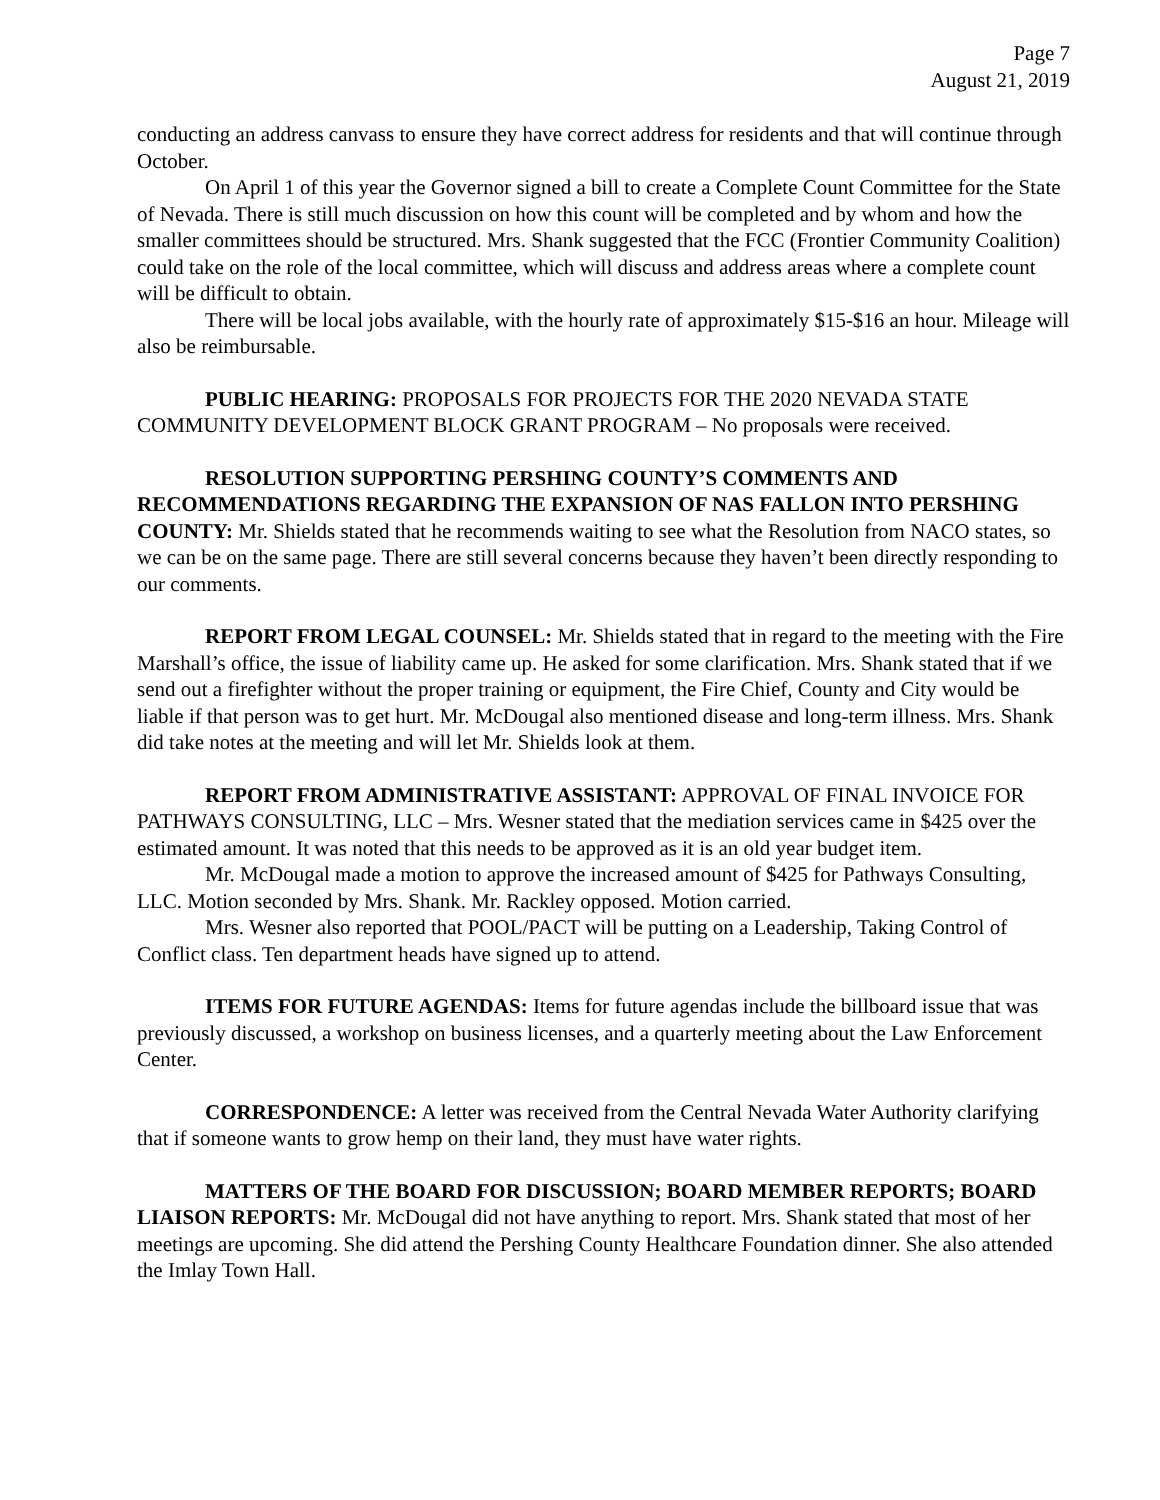Page 7
August 21, 2019
conducting an address canvass to ensure they have correct address for residents and that will continue through October.
On April 1 of this year the Governor signed a bill to create a Complete Count Committee for the State of Nevada. There is still much discussion on how this count will be completed and by whom and how the smaller committees should be structured. Mrs. Shank suggested that the FCC (Frontier Community Coalition) could take on the role of the local committee, which will discuss and address areas where a complete count will be difficult to obtain.
There will be local jobs available, with the hourly rate of approximately $15-$16 an hour. Mileage will also be reimbursable.
PUBLIC HEARING: PROPOSALS FOR PROJECTS FOR THE 2020 NEVADA STATE COMMUNITY DEVELOPMENT BLOCK GRANT PROGRAM – No proposals were received.
RESOLUTION SUPPORTING PERSHING COUNTY’S COMMENTS AND RECOMMENDATIONS REGARDING THE EXPANSION OF NAS FALLON INTO PERSHING COUNTY: Mr. Shields stated that he recommends waiting to see what the Resolution from NACO states, so we can be on the same page. There are still several concerns because they haven’t been directly responding to our comments.
REPORT FROM LEGAL COUNSEL: Mr. Shields stated that in regard to the meeting with the Fire Marshall’s office, the issue of liability came up. He asked for some clarification. Mrs. Shank stated that if we send out a firefighter without the proper training or equipment, the Fire Chief, County and City would be liable if that person was to get hurt. Mr. McDougal also mentioned disease and long-term illness. Mrs. Shank did take notes at the meeting and will let Mr. Shields look at them.
REPORT FROM ADMINISTRATIVE ASSISTANT: APPROVAL OF FINAL INVOICE FOR PATHWAYS CONSULTING, LLC – Mrs. Wesner stated that the mediation services came in $425 over the estimated amount. It was noted that this needs to be approved as it is an old year budget item.
Mr. McDougal made a motion to approve the increased amount of $425 for Pathways Consulting, LLC. Motion seconded by Mrs. Shank. Mr. Rackley opposed. Motion carried.
Mrs. Wesner also reported that POOL/PACT will be putting on a Leadership, Taking Control of Conflict class. Ten department heads have signed up to attend.
ITEMS FOR FUTURE AGENDAS: Items for future agendas include the billboard issue that was previously discussed, a workshop on business licenses, and a quarterly meeting about the Law Enforcement Center.
CORRESPONDENCE: A letter was received from the Central Nevada Water Authority clarifying that if someone wants to grow hemp on their land, they must have water rights.
MATTERS OF THE BOARD FOR DISCUSSION; BOARD MEMBER REPORTS; BOARD LIAISON REPORTS: Mr. McDougal did not have anything to report. Mrs. Shank stated that most of her meetings are upcoming. She did attend the Pershing County Healthcare Foundation dinner. She also attended the Imlay Town Hall.